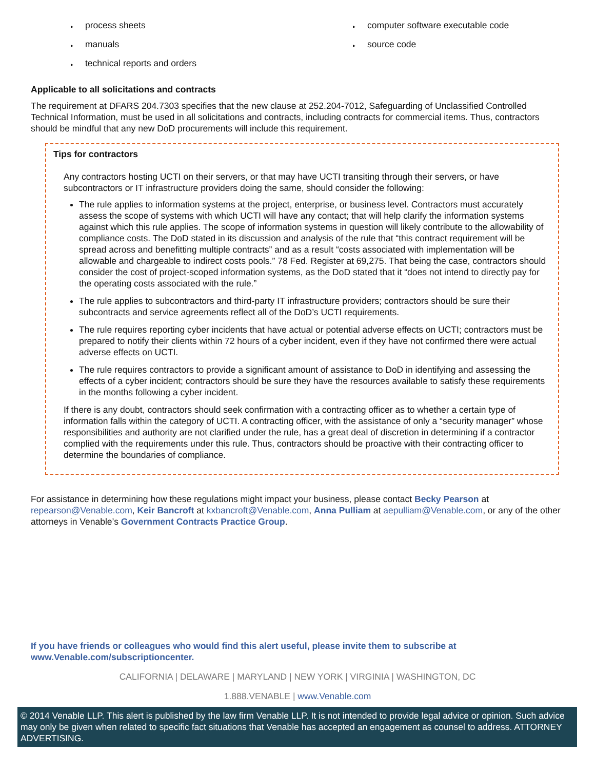▸ process sheets
▸ manuals
▸ technical reports and orders
▸ computer software executable code
▸ source code
Applicable to all solicitations and contracts
The requirement at DFARS 204.7303 specifies that the new clause at 252.204-7012, Safeguarding of Unclassified Controlled Technical Information, must be used in all solicitations and contracts, including contracts for commercial items. Thus, contractors should be mindful that any new DoD procurements will include this requirement.
Tips for contractors
Any contractors hosting UCTI on their servers, or that may have UCTI transiting through their servers, or have subcontractors or IT infrastructure providers doing the same, should consider the following:
The rule applies to information systems at the project, enterprise, or business level. Contractors must accurately assess the scope of systems with which UCTI will have any contact; that will help clarify the information systems against which this rule applies. The scope of information systems in question will likely contribute to the allowability of compliance costs. The DoD stated in its discussion and analysis of the rule that “this contract requirement will be spread across and benefitting multiple contracts” and as a result “costs associated with implementation will be allowable and chargeable to indirect costs pools.” 78 Fed. Register at 69,275. That being the case, contractors should consider the cost of project-scoped information systems, as the DoD stated that it “does not intend to directly pay for the operating costs associated with the rule.”
The rule applies to subcontractors and third-party IT infrastructure providers; contractors should be sure their subcontracts and service agreements reflect all of the DoD’s UCTI requirements.
The rule requires reporting cyber incidents that have actual or potential adverse effects on UCTI; contractors must be prepared to notify their clients within 72 hours of a cyber incident, even if they have not confirmed there were actual adverse effects on UCTI.
The rule requires contractors to provide a significant amount of assistance to DoD in identifying and assessing the effects of a cyber incident; contractors should be sure they have the resources available to satisfy these requirements in the months following a cyber incident.
If there is any doubt, contractors should seek confirmation with a contracting officer as to whether a certain type of information falls within the category of UCTI. A contracting officer, with the assistance of only a “security manager” whose responsibilities and authority are not clarified under the rule, has a great deal of discretion in determining if a contractor complied with the requirements under this rule. Thus, contractors should be proactive with their contracting officer to determine the boundaries of compliance.
For assistance in determining how these regulations might impact your business, please contact Becky Pearson at repearson@Venable.com, Keir Bancroft at kxbancroft@Venable.com, Anna Pulliam at aepulliam@Venable.com, or any of the other attorneys in Venable’s Government Contracts Practice Group.
If you have friends or colleagues who would find this alert useful, please invite them to subscribe at www.Venable.com/subscriptioncenter.
CALIFORNIA | DELAWARE | MARYLAND | NEW YORK | VIRGINIA | WASHINGTON, DC
1.888.VENABLE | www.Venable.com
© 2014 Venable LLP. This alert is published by the law firm Venable LLP. It is not intended to provide legal advice or opinion. Such advice may only be given when related to specific fact situations that Venable has accepted an engagement as counsel to address. ATTORNEY ADVERTISING.